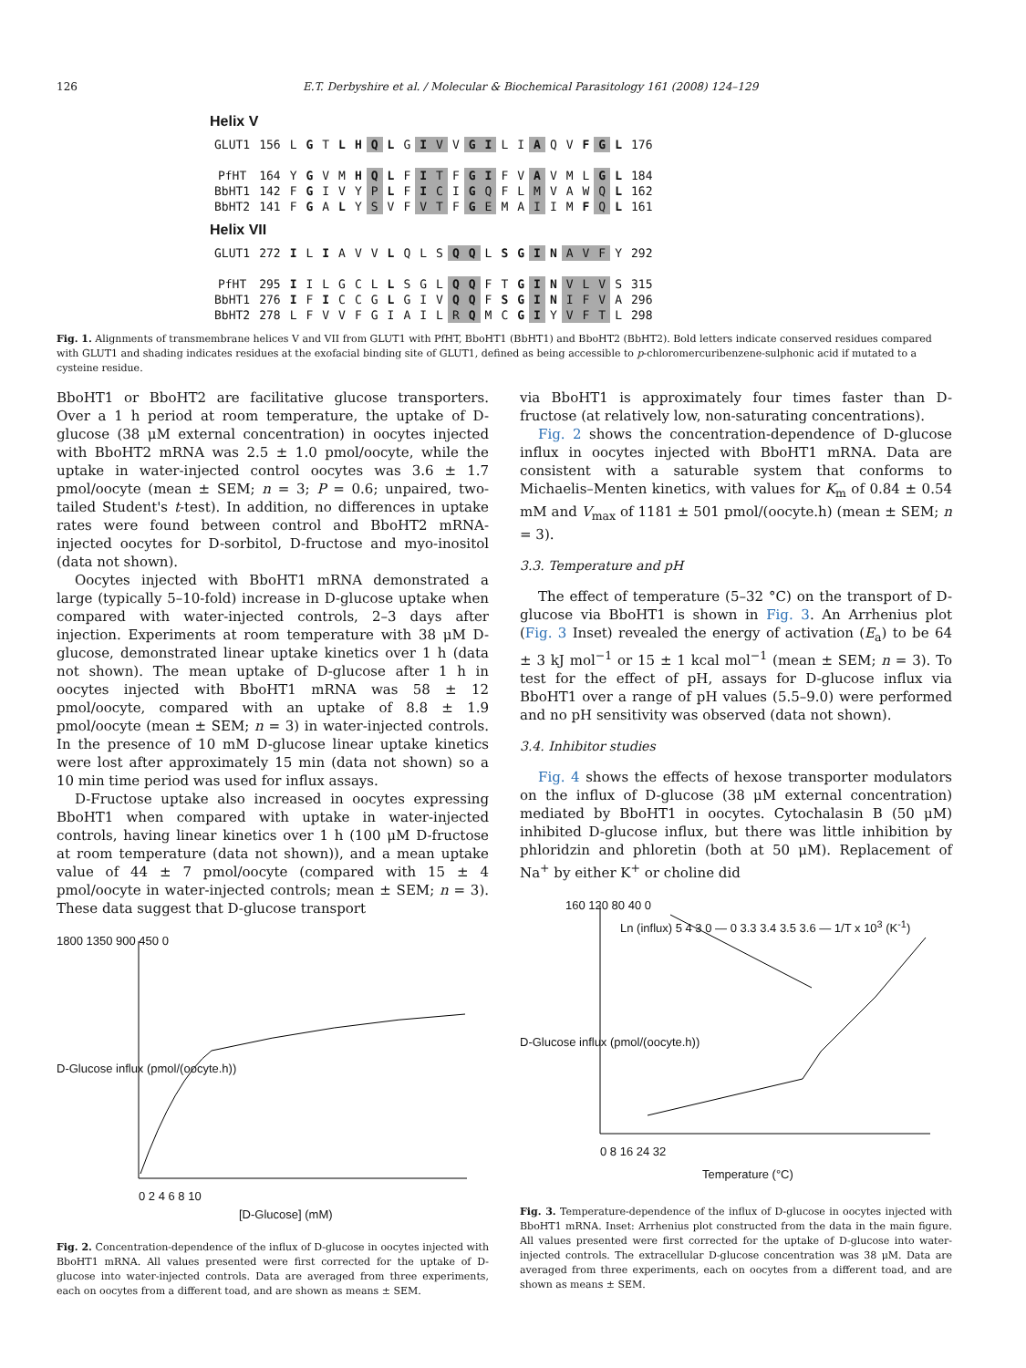126 E.T. Derbyshire et al. / Molecular & Biochemical Parasitology 161 (2008) 124–129
Helix V
| GLUT1 | 156 | L | G | T | L | H | Q | L | G | I | V | V | G | I | L | I | A | Q | V | F | G | L | 176 |
| PfHT | 164 | Y | G | V | M | H | Q | L | F | I | T | F | G | I | F | V | A | V | M | L | G | L | 184 |
| BbHT1 | 142 | F | G | I | V | Y | P | L | F | I | C | I | G | Q | F | L | M | V | A | W | Q | L | 162 |
| BbHT2 | 141 | F | G | A | L | Y | S | V | F | V | T | F | G | E | M | A | I | I | M | F | Q | L | 161 |
Helix VII
| GLUT1 | 272 | I | L | I | A | V | V | L | Q | L | S | Q | Q | L | S | G | I | N | A | V | F | Y | 292 |
| PfHT | 295 | I | I | L | G | C | L | L | S | G | L | Q | Q | F | T | G | I | N | V | L | V | S | 315 |
| BbHT1 | 276 | I | F | I | C | C | G | L | G | I | V | Q | Q | F | S | G | I | N | I | F | V | A | 296 |
| BbHT2 | 278 | L | F | V | V | F | G | I | A | I | L | R | Q | M | C | G | I | Y | V | F | T | L | 298 |
Fig. 1. Alignments of transmembrane helices V and VII from GLUT1 with PfHT, BboHT1 (BbHT1) and BboHT2 (BbHT2). Bold letters indicate conserved residues compared with GLUT1 and shading indicates residues at the exofacial binding site of GLUT1, defined as being accessible to p-chloromercuribenzene-sulphonic acid if mutated to a cysteine residue.
BboHT1 or BboHT2 are facilitative glucose transporters. Over a 1 h period at room temperature, the uptake of D-glucose (38 μM external concentration) in oocytes injected with BboHT2 mRNA was 2.5 ± 1.0 pmol/oocyte, while the uptake in water-injected control oocytes was 3.6 ± 1.7 pmol/oocyte (mean ± SEM; n = 3; P = 0.6; unpaired, two-tailed Student's t-test). In addition, no differences in uptake rates were found between control and BboHT2 mRNA-injected oocytes for D-sorbitol, D-fructose and myo-inositol (data not shown).
Oocytes injected with BboHT1 mRNA demonstrated a large (typically 5–10-fold) increase in D-glucose uptake when compared with water-injected controls, 2–3 days after injection. Experiments at room temperature with 38 μM D-glucose, demonstrated linear uptake kinetics over 1 h (data not shown). The mean uptake of D-glucose after 1 h in oocytes injected with BboHT1 mRNA was 58 ± 12 pmol/oocyte, compared with an uptake of 8.8 ± 1.9 pmol/oocyte (mean ± SEM; n = 3) in water-injected controls. In the presence of 10 mM D-glucose linear uptake kinetics were lost after approximately 15 min (data not shown) so a 10 min time period was used for influx assays.
D-Fructose uptake also increased in oocytes expressing BboHT1 when compared with uptake in water-injected controls, having linear kinetics over 1 h (100 μM D-fructose at room temperature (data not shown)), and a mean uptake value of 44 ± 7 pmol/oocyte (compared with 15 ± 4 pmol/oocyte in water-injected controls; mean ± SEM; n = 3). These data suggest that D-glucose transport
1800 1350 900 450 0
0 2 4 6 8 10
[D-Glucose] (mM)
D-Glucose influx (pmol/(oocyte.h))
Fig. 2. Concentration-dependence of the influx of D-glucose in oocytes injected with BboHT1 mRNA. All values presented were first corrected for the uptake of D-glucose into water-injected controls. Data are averaged from three experiments, each on oocytes from a different toad, and are shown as means ± SEM.
via BboHT1 is approximately four times faster than D-fructose (at relatively low, non-saturating concentrations).
Fig. 2 shows the concentration-dependence of D-glucose influx in oocytes injected with BboHT1 mRNA. Data are consistent with a saturable system that conforms to Michaelis–Menten kinetics, with values for K<sub>m</sub> of 0.84 ± 0.54 mM and V<sub>max</sub> of 1181 ± 501 pmol/(oocyte.h) (mean ± SEM; n = 3).
3.3. Temperature and pH
The effect of temperature (5–32 °C) on the transport of D-glucose via BboHT1 is shown in Fig. 3. An Arrhenius plot (Fig. 3 Inset) revealed the energy of activation (E<sub>a</sub>) to be 64 ± 3 kJ mol<sup>−1</sup> or 15 ± 1 kcal mol<sup>−1</sup> (mean ± SEM; n = 3). To test for the effect of pH, assays for D-glucose influx via BboHT1 over a range of pH values (5.5–9.0) were performed and no pH sensitivity was observed (data not shown).
3.4. Inhibitor studies
Fig. 4 shows the effects of hexose transporter modulators on the influx of D-glucose (38 μM external concentration) mediated by BboHT1 in oocytes. Cytochalasin B (50 μM) inhibited D-glucose influx, but there was little inhibition by phloridzin and phloretin (both at 50 μM). Replacement of Na<sup>+</sup> by either K<sup>+</sup> or choline did
160 120 80 40 0
Ln (influx) 5 4 3 0 — 0 3.3 3.4 3.5 3.6 — 1/T x 10<sup>3</sup> (K<sup>-1</sup>)
0 8 16 24 32
Temperature (°C)
D-Glucose influx (pmol/(oocyte.h))
Fig. 3. Temperature-dependence of the influx of D-glucose in oocytes injected with BboHT1 mRNA. Inset: Arrhenius plot constructed from the data in the main figure. All values presented were first corrected for the uptake of D-glucose into water-injected controls. The extracellular D-glucose concentration was 38 μM. Data are averaged from three experiments, each on oocytes from a different toad, and are shown as means ± SEM.